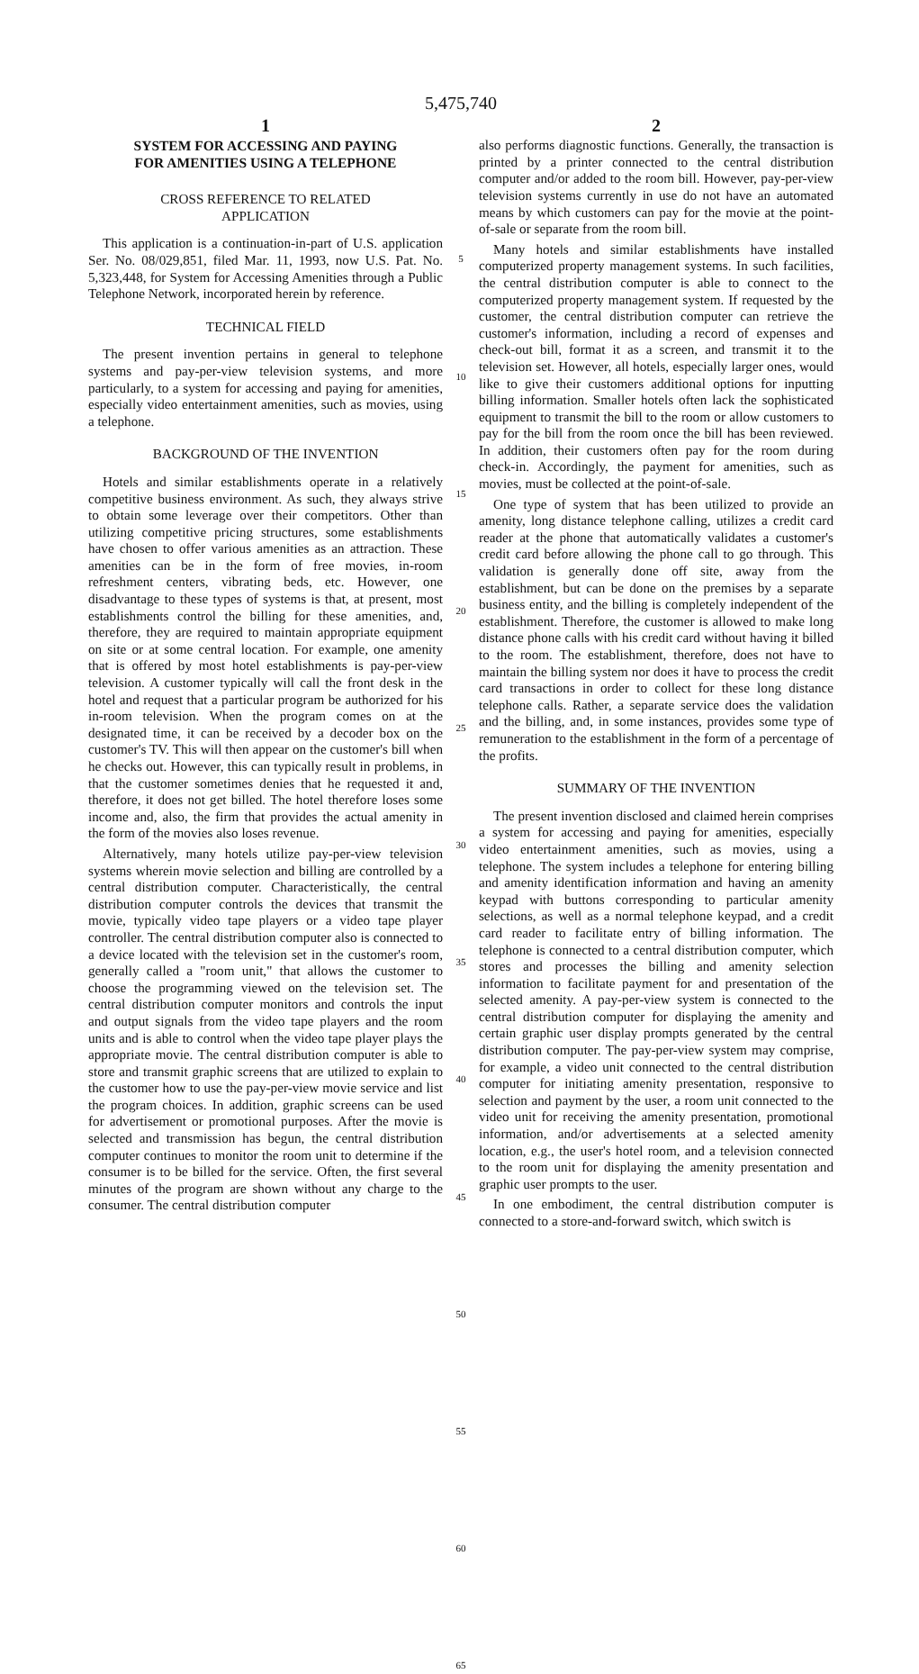5,475,740
1
SYSTEM FOR ACCESSING AND PAYING
FOR AMENITIES USING A TELEPHONE
CROSS REFERENCE TO RELATED
APPLICATION
This application is a continuation-in-part of U.S. application Ser. No. 08/029,851, filed Mar. 11, 1993, now U.S. Pat. No. 5,323,448, for System for Accessing Amenities through a Public Telephone Network, incorporated herein by reference.
TECHNICAL FIELD
The present invention pertains in general to telephone systems and pay-per-view television systems, and more particularly, to a system for accessing and paying for amenities, especially video entertainment amenities, such as movies, using a telephone.
BACKGROUND OF THE INVENTION
Hotels and similar establishments operate in a relatively competitive business environment. As such, they always strive to obtain some leverage over their competitors. Other than utilizing competitive pricing structures, some establishments have chosen to offer various amenities as an attraction. These amenities can be in the form of free movies, in-room refreshment centers, vibrating beds, etc. However, one disadvantage to these types of systems is that, at present, most establishments control the billing for these amenities, and, therefore, they are required to maintain appropriate equipment on site or at some central location. For example, one amenity that is offered by most hotel establishments is pay-per-view television. A customer typically will call the front desk in the hotel and request that a particular program be authorized for his in-room television. When the program comes on at the designated time, it can be received by a decoder box on the customer's TV. This will then appear on the customer's bill when he checks out. However, this can typically result in problems, in that the customer sometimes denies that he requested it and, therefore, it does not get billed. The hotel therefore loses some income and, also, the firm that provides the actual amenity in the form of the movies also loses revenue.
Alternatively, many hotels utilize pay-per-view television systems wherein movie selection and billing are controlled by a central distribution computer. Characteristically, the central distribution computer controls the devices that transmit the movie, typically video tape players or a video tape player controller. The central distribution computer also is connected to a device located with the television set in the customer's room, generally called a "room unit," that allows the customer to choose the programming viewed on the television set. The central distribution computer monitors and controls the input and output signals from the video tape players and the room units and is able to control when the video tape player plays the appropriate movie. The central distribution computer is able to store and transmit graphic screens that are utilized to explain to the customer how to use the pay-per-view movie service and list the program choices. In addition, graphic screens can be used for advertisement or promotional purposes. After the movie is selected and transmission has begun, the central distribution computer continues to monitor the room unit to determine if the consumer is to be billed for the service. Often, the first several minutes of the program are shown without any charge to the consumer. The central distribution computer
5
10
15
20
25
30
35
40
45
50
55
60
65
2
also performs diagnostic functions. Generally, the transaction is printed by a printer connected to the central distribution computer and/or added to the room bill. However, pay-per-view television systems currently in use do not have an automated means by which customers can pay for the movie at the point-of-sale or separate from the room bill.
Many hotels and similar establishments have installed computerized property management systems. In such facilities, the central distribution computer is able to connect to the computerized property management system. If requested by the customer, the central distribution computer can retrieve the customer's information, including a record of expenses and check-out bill, format it as a screen, and transmit it to the television set. However, all hotels, especially larger ones, would like to give their customers additional options for inputting billing information. Smaller hotels often lack the sophisticated equipment to transmit the bill to the room or allow customers to pay for the bill from the room once the bill has been reviewed. In addition, their customers often pay for the room during check-in. Accordingly, the payment for amenities, such as movies, must be collected at the point-of-sale.
One type of system that has been utilized to provide an amenity, long distance telephone calling, utilizes a credit card reader at the phone that automatically validates a customer's credit card before allowing the phone call to go through. This validation is generally done off site, away from the establishment, but can be done on the premises by a separate business entity, and the billing is completely independent of the establishment. Therefore, the customer is allowed to make long distance phone calls with his credit card without having it billed to the room. The establishment, therefore, does not have to maintain the billing system nor does it have to process the credit card transactions in order to collect for these long distance telephone calls. Rather, a separate service does the validation and the billing, and, in some instances, provides some type of remuneration to the establishment in the form of a percentage of the profits.
SUMMARY OF THE INVENTION
The present invention disclosed and claimed herein comprises a system for accessing and paying for amenities, especially video entertainment amenities, such as movies, using a telephone. The system includes a telephone for entering billing and amenity identification information and having an amenity keypad with buttons corresponding to particular amenity selections, as well as a normal telephone keypad, and a credit card reader to facilitate entry of billing information. The telephone is connected to a central distribution computer, which stores and processes the billing and amenity selection information to facilitate payment for and presentation of the selected amenity. A pay-per-view system is connected to the central distribution computer for displaying the amenity and certain graphic user display prompts generated by the central distribution computer. The pay-per-view system may comprise, for example, a video unit connected to the central distribution computer for initiating amenity presentation, responsive to selection and payment by the user, a room unit connected to the video unit for receiving the amenity presentation, promotional information, and/or advertisements at a selected amenity location, e.g., the user's hotel room, and a television connected to the room unit for displaying the amenity presentation and graphic user prompts to the user.
In one embodiment, the central distribution computer is connected to a store-and-forward switch, which switch is